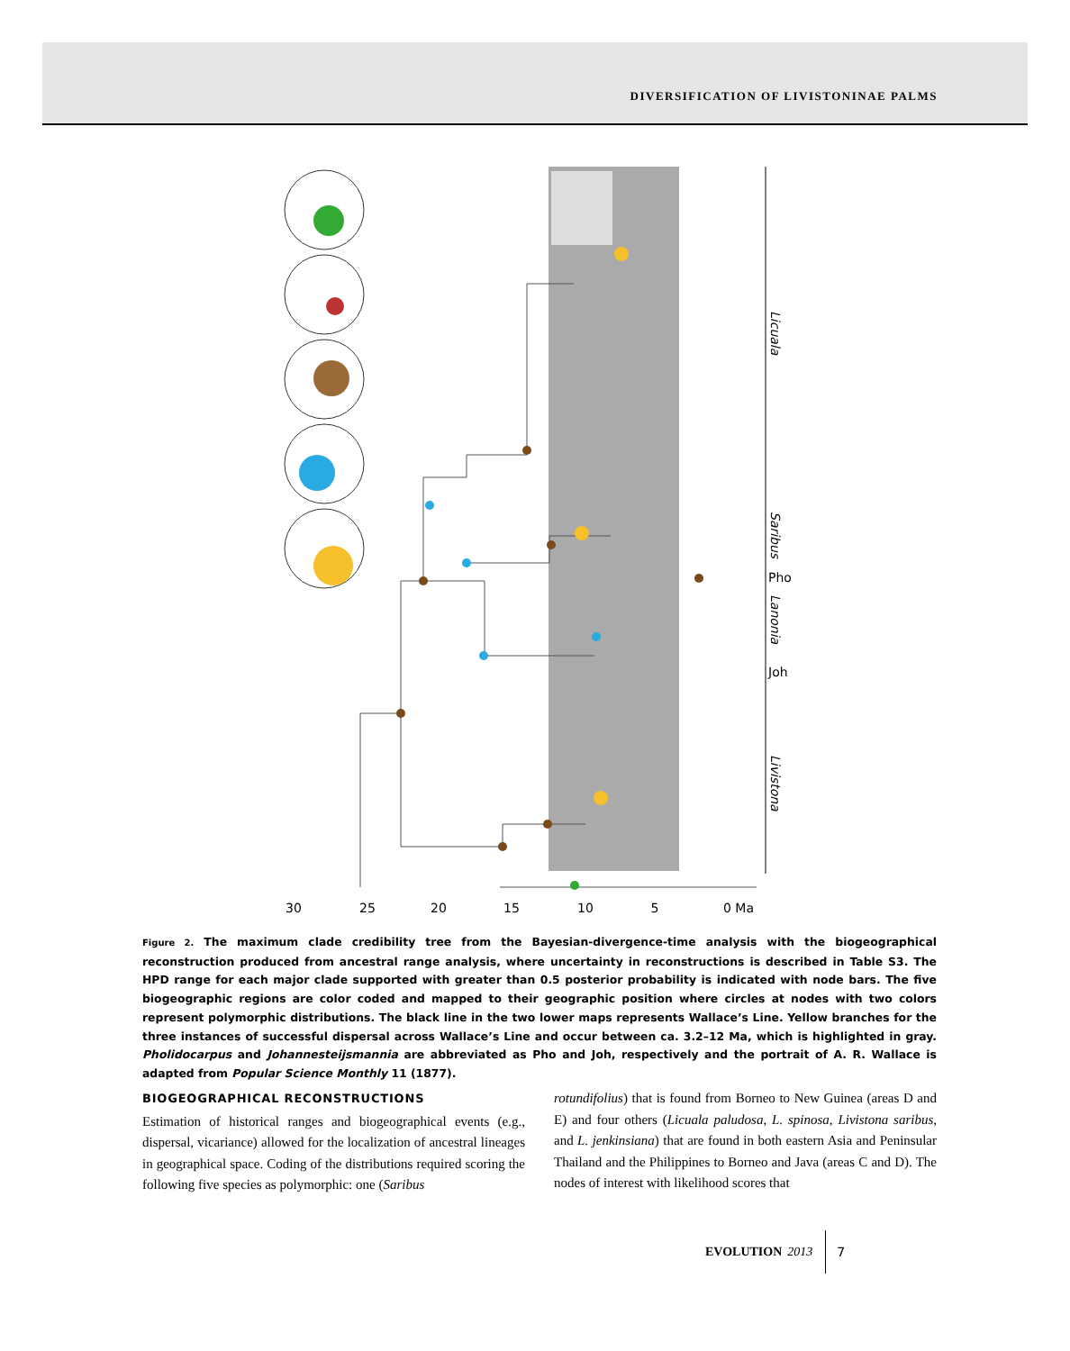DIVERSIFICATION OF LIVISTONINAE PALMS
30
25
20
15
10
5
0 Ma
Licuala
Saribus
Lanonia
Livistona
Pho
Joh
Figure 2. The maximum clade credibility tree from the Bayesian-divergence-time analysis with the biogeographical reconstruction produced from ancestral range analysis, where uncertainty in reconstructions is described in Table S3. The HPD range for each major clade supported with greater than 0.5 posterior probability is indicated with node bars. The five biogeographic regions are color coded and mapped to their geographic position where circles at nodes with two colors represent polymorphic distributions. The black line in the two lower maps represents Wallace’s Line. Yellow branches for the three instances of successful dispersal across Wallace’s Line and occur between ca. 3.2–12 Ma, which is highlighted in gray. Pholidocarpus and Johannesteijsmannia are abbreviated as Pho and Joh, respectively and the portrait of A. R. Wallace is adapted from Popular Science Monthly 11 (1877).
BIOGEOGRAPHICAL RECONSTRUCTIONS
Estimation of historical ranges and biogeographical events (e.g., dispersal, vicariance) allowed for the localization of ancestral lineages in geographical space. Coding of the distributions required scoring the following five species as polymorphic: one (Saribus
rotundifolius) that is found from Borneo to New Guinea (areas D and E) and four others (Licuala paludosa, L. spinosa, Livistona saribus, and L. jenkinsiana) that are found in both eastern Asia and Peninsular Thailand and the Philippines to Borneo and Java (areas C and D). The nodes of interest with likelihood scores that
EVOLUTION 2013 7